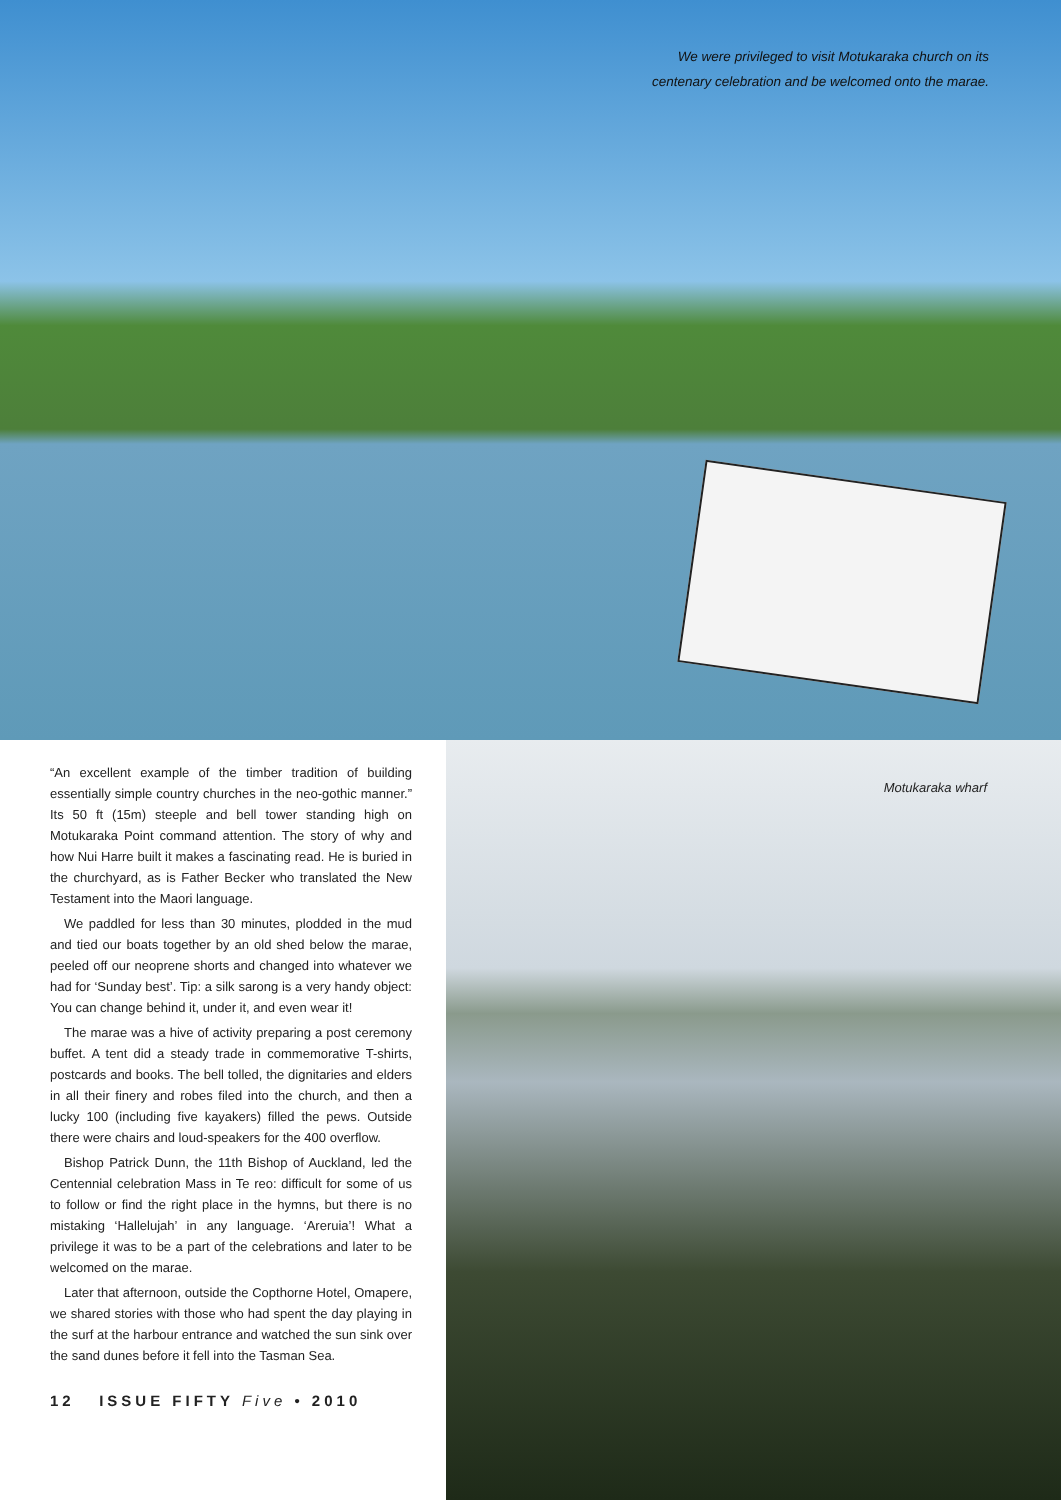We were privileged to visit Motukaraka church on its
centenary celebration and be welcomed onto the marae.
“An excellent example of the timber tradition of building essentially simple country churches in the neo-gothic manner.” Its 50 ft (15m) steeple and bell tower standing high on Motukaraka Point command attention. The story of why and how Nui Harre built it makes a fascinating read. He is buried in the churchyard, as is Father Becker who translated the New Testament into the Maori language.
We paddled for less than 30 minutes, plodded in the mud and tied our boats together by an old shed below the marae, peeled off our neoprene shorts and changed into whatever we had for ‘Sunday best’. Tip: a silk sarong is a very handy object: You can change behind it, under it, and even wear it!
The marae was a hive of activity preparing a post ceremony buffet. A tent did a steady trade in commemorative T-shirts, postcards and books. The bell tolled, the dignitaries and elders in all their finery and robes filed into the church, and then a lucky 100 (including five kayakers) filled the pews. Outside there were chairs and loud-speakers for the 400 overflow.
Bishop Patrick Dunn, the 11th Bishop of Auckland, led the Centennial celebration Mass in Te reo: difficult for some of us to follow or find the right place in the hymns, but there is no mistaking ‘Hallelujah’ in any language. ‘Areruia’! What a privilege it was to be a part of the celebrations and later to be welcomed on the marae.
Later that afternoon, outside the Copthorne Hotel, Omapere, we shared stories with those who had spent the day playing in the surf at the harbour entrance and watched the sun sink over the sand dunes before it fell into the Tasman Sea.
12 ISSUE FIFTY Five • 2010
Motukaraka wharf